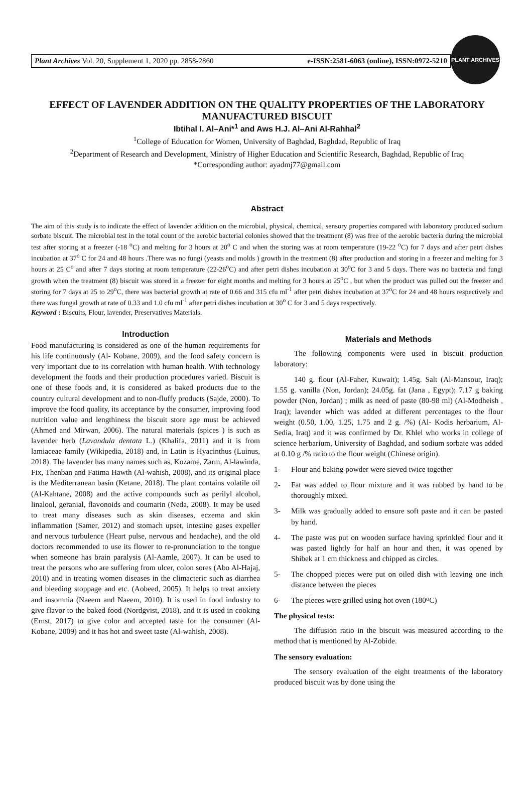Plant Archives Vol. 20, Supplement 1, 2020 pp. 2858-2860 e-ISSN:2581-6063 (online), ISSN:0972-5210
PLANT ARCHIVES
EFFECT OF LAVENDER ADDITION ON THE QUALITY PROPERTIES OF THE LABORATORY MANUFACTURED BISCUIT
Ibtihal I. Al–Ani*<sup>1</sup> and Aws H.J. Al–Ani Al-Rahhal<sup>2</sup>
<sup>1</sup> College of Education for Women, University of Baghdad, Baghdad, Republic of Iraq
<sup>2</sup> Department of Research and Development, Ministry of Higher Education and Scientific Research, Baghdad, Republic of Iraq
*Corresponding author: ayadmj77@gmail.com
Abstract
The aim of this study is to indicate the effect of lavender addition on the microbial, physical, chemical, sensory properties compared with laboratory produced sodium sorbate biscuit. The microbial test in the total count of the aerobic bacterial colonies showed that the treatment (8) was free of the aerobic bacteria during the microbial test after storing at a freezer (-18 <sup>o</sup>C) and melting for 3 hours at 20<sup>o</sup> C and when the storing was at room temperature (19-22 <sup>o</sup>C) for 7 days and after petri dishes incubation at 37<sup>o</sup> C for 24 and 48 hours .There was no fungi (yeasts and molds ) growth in the treatment (8) after production and storing in a freezer and melting for 3 hours at 25 C<sup>o</sup> and after 7 days storing at room temperature (22-26<sup>o</sup>C) and after petri dishes incubation at 30<sup>o</sup>C for 3 and 5 days. There was no bacteria and fungi growth when the treatment (8) biscuit was stored in a freezer for eight months and melting for 3 hours at 25<sup>o</sup>C , but when the product was pulled out the freezer and storing for 7 days at 25 to 29<sup>o</sup>C, there was bacterial growth at rate of 0.66 and 315 cfu ml<sup>-1</sup> after petri dishes incubation at 37<sup>o</sup>C for 24 and 48 hours respectively and there was fungal growth at rate of 0.33 and 1.0 cfu ml<sup>-1</sup> after petri dishes incubation at 30<sup>o</sup> C for 3 and 5 days respectively.
Keyword : Biscuits, Flour, lavender, Preservatives Materials.
Introduction
Food manufacturing is considered as one of the human requirements for his life continuously (Al- Kobane, 2009), and the food safety concern is very important due to its correlation with human health. With technology development the foods and their production procedures varied. Biscuit is one of these foods and, it is considered as baked products due to the country cultural development and to non-fluffy products (Sajde, 2000). To improve the food quality, its acceptance by the consumer, improving food nutrition value and lengthiness the biscuit store age must be achieved (Ahmed and Mirwan, 2006). The natural materials (spices ) is such as lavender herb (Lavandula dentata L.) (Khalifa, 2011) and it is from lamiaceae family (Wikipedia, 2018) and, in Latin is Hyacinthus (Luinus, 2018). The lavender has many names such as, Kozame, Zarm, Al-lawinda, Fix, Thenban and Fatima Hawth (Al-wahish, 2008), and its original place is the Mediterranean basin (Ketane, 2018). The plant contains volatile oil (Al-Kahtane, 2008) and the active compounds such as perilyl alcohol, linalool, geranial, flavonoids and coumarin (Neda, 2008). It may be used to treat many diseases such as skin diseases, eczema and skin inflammation (Samer, 2012) and stomach upset, intestine gases expeller and nervous turbulence (Heart pulse, nervous and headache), and the old doctors recommended to use its flower to re-pronunciation to the tongue when someone has brain paralysis (Al-Aamle, 2007). It can be used to treat the persons who are suffering from ulcer, colon sores (Abo Al-Hajaj, 2010) and in treating women diseases in the climacteric such as diarrhea and bleeding stoppage and etc. (Aobeed, 2005). It helps to treat anxiety and insomnia (Naeem and Naeem, 2010). It is used in food industry to give flavor to the baked food (Nordgvist, 2018), and it is used in cooking (Ernst, 2017) to give color and accepted taste for the consumer (Al-Kobane, 2009) and it has hot and sweet taste (Al-wahish, 2008).
Materials and Methods
The following components were used in biscuit production laboratory:
140 g. flour (Al-Faher, Kuwait); 1.45g. Salt (Al-Mansour, Iraq); 1.55 g. vanilla (Non, Jordan); 24.05g. fat (Jana , Egypt); 7.17 g baking powder (Non, Jordan) ; milk as need of paste (80-98 ml) (Al-Modheish , Iraq); lavender which was added at different percentages to the flour weight (0.50, 1.00, 1.25, 1.75 and 2 g. /%) (Al- Kodis herbarium, Al-Sedia, Iraq) and it was confirmed by Dr. Khlel who works in college of science herbarium, University of Baghdad, and sodium sorbate was added at 0.10 g /% ratio to the flour weight (Chinese origin).
1- Flour and baking powder were sieved twice together
2- Fat was added to flour mixture and it was rubbed by hand to be thoroughly mixed.
3- Milk was gradually added to ensure soft paste and it can be pasted by hand.
4- The paste was put on wooden surface having sprinkled flour and it was pasted lightly for half an hour and then, it was opened by Shibek at 1 cm thickness and chipped as circles.
5- The chopped pieces were put on oiled dish with leaving one inch distance between the pieces
6- The pieces were grilled using hot oven (180<sup>o</sup> C)
The physical tests:
The diffusion ratio in the biscuit was measured according to the method that is mentioned by Al-Zobide.
The sensory evaluation:
The sensory evaluation of the eight treatments of the laboratory produced biscuit was by done using the